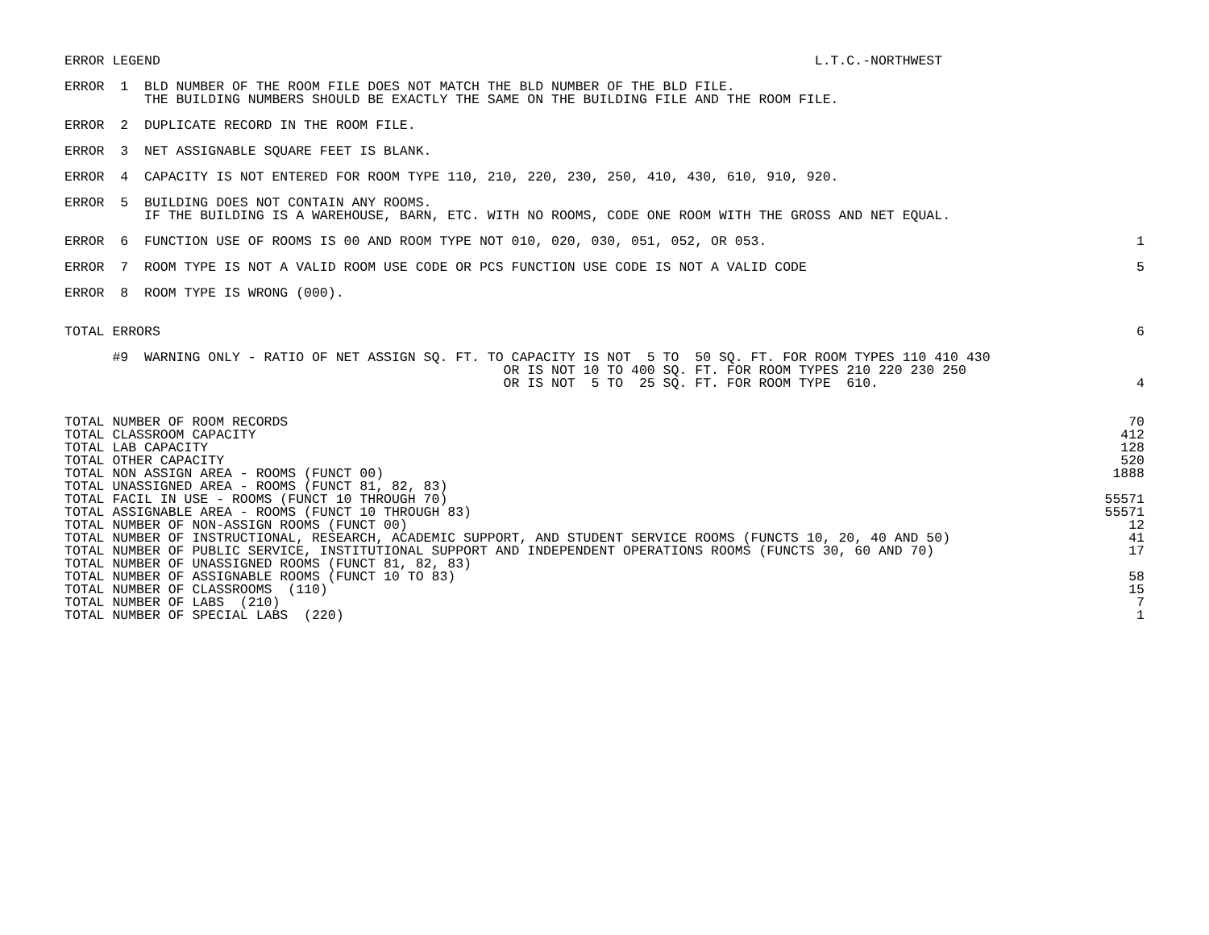ERROR LEGEND L.T.C.-NORTHWEST
ERROR 1 BLD NUMBER OF THE ROOM FILE DOES NOT MATCH THE BLD NUMBER OF THE BLD FILE. THE BUILDING NUMBERS SHOULD BE EXACTLY THE SAME ON THE BUILDING FILE AND THE ROOM FILE.
ERROR 2 DUPLICATE RECORD IN THE ROOM FILE.
ERROR 3 NET ASSIGNABLE SQUARE FEET IS BLANK.
ERROR 4 CAPACITY IS NOT ENTERED FOR ROOM TYPE 110, 210, 220, 230, 250, 410, 430, 610, 910, 920.
ERROR 5 BUILDING DOES NOT CONTAIN ANY ROOMS. IF THE BUILDING IS A WAREHOUSE, BARN, ETC. WITH NO ROOMS, CODE ONE ROOM WITH THE GROSS AND NET EQUAL.
ERROR 6 FUNCTION USE OF ROOMS IS 00 AND ROOM TYPE NOT 010, 020, 030, 051, 052, OR 053. 1
ERROR 7 ROOM TYPE IS NOT A VALID ROOM USE CODE OR PCS FUNCTION USE CODE IS NOT A VALID CODE 5
ERROR 8 ROOM TYPE IS WRONG (000).
TOTAL ERRORS 6
#9 WARNING ONLY - RATIO OF NET ASSIGN SQ. FT. TO CAPACITY IS NOT 5 TO 50 SQ. FT. FOR ROOM TYPES 110 410 430 OR IS NOT 10 TO 400 SQ. FT. FOR ROOM TYPES 210 220 230 250 OR IS NOT 5 TO 25 SQ. FT. FOR ROOM TYPE 610. 4
| TOTAL NUMBER OF ROOM RECORDS | 70 |
| TOTAL CLASSROOM CAPACITY | 412 |
| TOTAL LAB CAPACITY | 128 |
| TOTAL OTHER CAPACITY | 520 |
| TOTAL NON ASSIGN AREA - ROOMS (FUNCT 00) | 1888 |
| TOTAL UNASSIGNED AREA - ROOMS (FUNCT 81, 82, 83) | |
| TOTAL FACIL IN USE - ROOMS (FUNCT 10 THROUGH 70) | 55571 |
| TOTAL ASSIGNABLE AREA - ROOMS (FUNCT 10 THROUGH 83) | 55571 |
| TOTAL NUMBER OF NON-ASSIGN ROOMS (FUNCT 00) | 12 |
| TOTAL NUMBER OF INSTRUCTIONAL, RESEARCH, ACADEMIC SUPPORT, AND STUDENT SERVICE ROOMS (FUNCTS 10, 20, 40 AND 50) | 41 |
| TOTAL NUMBER OF PUBLIC SERVICE, INSTITUTIONAL SUPPORT AND INDEPENDENT OPERATIONS ROOMS (FUNCTS 30, 60 AND 70) | 17 |
| TOTAL NUMBER OF UNASSIGNED ROOMS (FUNCT 81, 82, 83) | |
| TOTAL NUMBER OF ASSIGNABLE ROOMS (FUNCT 10 TO 83) | 58 |
| TOTAL NUMBER OF CLASSROOMS (110) | 15 |
| TOTAL NUMBER OF LABS (210) | 7 |
| TOTAL NUMBER OF SPECIAL LABS (220) | 1 |